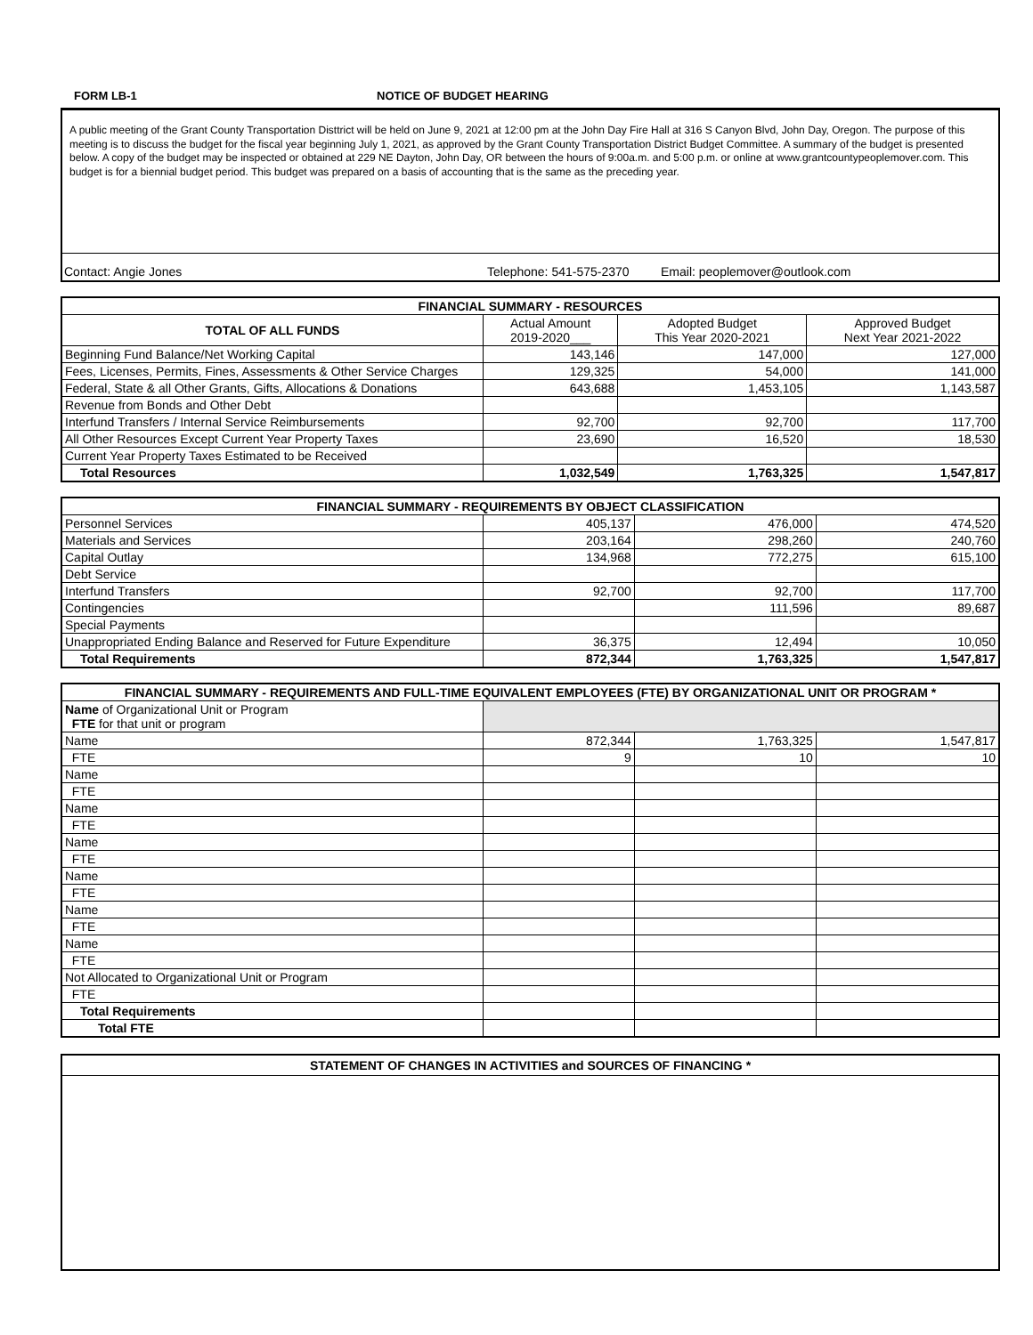FORM LB-1 NOTICE OF BUDGET HEARING
A public meeting of the Grant County Transportation Disttrict will be held on June 9, 2021 at 12:00 pm at the John Day Fire Hall at 316 S Canyon Blvd, John Day, Oregon. The purpose of this meeting is to discuss the budget for the fiscal year beginning July 1, 2021, as approved by the Grant County Transportation District Budget Committee. A summary of the budget is presented below. A copy of the budget may be inspected or obtained at 229 NE Dayton, John Day, OR between the hours of 9:00a.m. and 5:00 p.m. or online at www.grantcountypeoplemover.com. This budget is for a biennial budget period. This budget was prepared on a basis of accounting that is the same as the preceding year.
Contact: Angie Jones Telephone: 541-575-2370 Email: peoplemover@outlook.com
| FINANCIAL SUMMARY - RESOURCES | | | |
| --- | --- | --- | --- |
| TOTAL OF ALL FUNDS | Actual Amount 2019-2020___ | Adopted Budget This Year 2020-2021 | Approved Budget Next Year 2021-2022 |
| Beginning Fund Balance/Net Working Capital | 143,146 | 147,000 | 127,000 |
| Fees, Licenses, Permits, Fines, Assessments & Other Service Charges | 129,325 | 54,000 | 141,000 |
| Federal, State & all Other Grants, Gifts, Allocations & Donations | 643,688 | 1,453,105 | 1,143,587 |
| Revenue from Bonds and Other Debt | | | |
| Interfund Transfers / Internal Service Reimbursements | 92,700 | 92,700 | 117,700 |
| All Other Resources Except Current Year Property Taxes | 23,690 | 16,520 | 18,530 |
| Current Year Property Taxes Estimated to be Received | | | |
| Total Resources | 1,032,549 | 1,763,325 | 1,547,817 |
| FINANCIAL SUMMARY - REQUIREMENTS BY OBJECT CLASSIFICATION | | | |
| --- | --- | --- | --- |
| Personnel Services | 405,137 | 476,000 | 474,520 |
| Materials and Services | 203,164 | 298,260 | 240,760 |
| Capital Outlay | 134,968 | 772,275 | 615,100 |
| Debt Service | | | |
| Interfund Transfers | 92,700 | 92,700 | 117,700 |
| Contingencies | | 111,596 | 89,687 |
| Special Payments | | | |
| Unappropriated Ending Balance and Reserved for Future Expenditure | 36,375 | 12,494 | 10,050 |
| Total Requirements | 872,344 | 1,763,325 | 1,547,817 |
| FINANCIAL SUMMARY - REQUIREMENTS AND FULL-TIME EQUIVALENT EMPLOYEES (FTE) BY ORGANIZATIONAL UNIT OR PROGRAM * | | | |
| --- | --- | --- | --- |
| Name of Organizational Unit or Program FTE for that unit or program | | | |
| Name | 872,344 | 1,763,325 | 1,547,817 |
| FTE | 9 | 10 | 10 |
| Name | | | |
| FTE | | | |
| Name | | | |
| FTE | | | |
| Name | | | |
| FTE | | | |
| Name | | | |
| FTE | | | |
| Name | | | |
| FTE | | | |
| Name | | | |
| FTE | | | |
| Not Allocated to Organizational Unit or Program | | | |
| FTE | | | |
| Total Requirements | | | |
| Total FTE | | | |
STATEMENT OF CHANGES IN ACTIVITIES and SOURCES OF FINANCING *